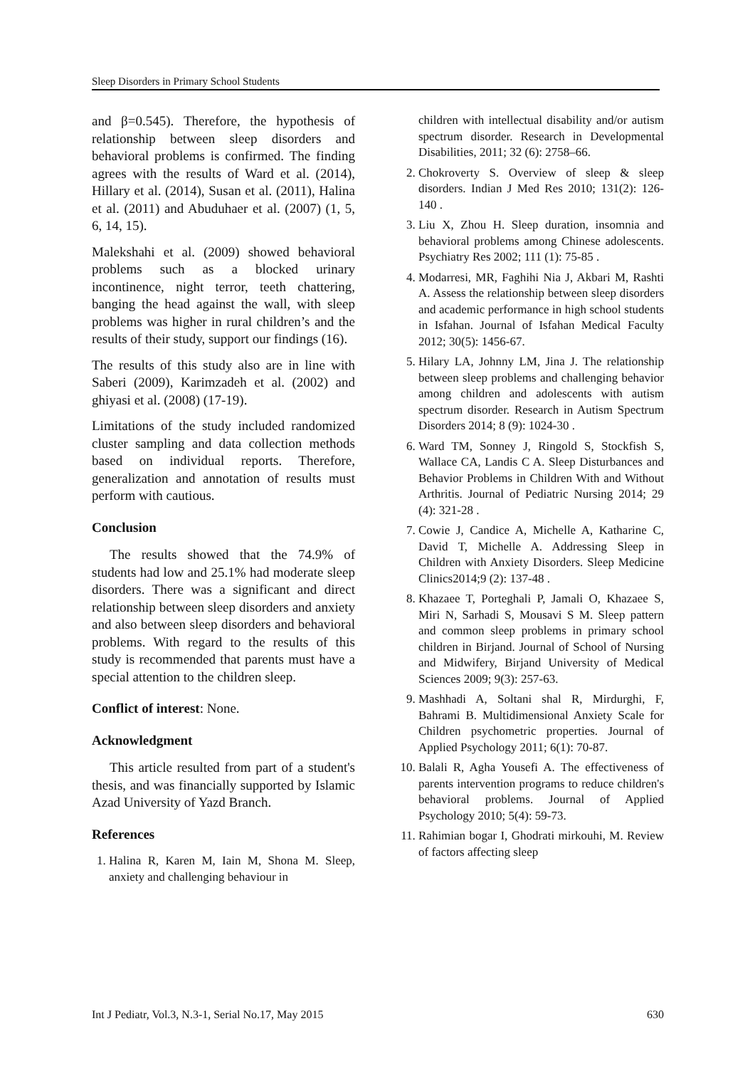Sleep Disorders in Primary School Students
and β=0.545). Therefore, the hypothesis of relationship between sleep disorders and behavioral problems is confirmed. The finding agrees with the results of Ward et al. (2014), Hillary et al. (2014), Susan et al. (2011), Halina et al. (2011) and Abuduhaer et al. (2007) (1, 5, 6, 14, 15).
Malekshahi et al. (2009) showed behavioral problems such as a blocked urinary incontinence, night terror, teeth chattering, banging the head against the wall, with sleep problems was higher in rural children’s and the results of their study, support our findings (16).
The results of this study also are in line with Saberi (2009), Karimzadeh et al. (2002) and ghiyasi et al. (2008) (17-19).
Limitations of the study included randomized cluster sampling and data collection methods based on individual reports. Therefore, generalization and annotation of results must perform with cautious.
Conclusion
The results showed that the 74.9% of students had low and 25.1% had moderate sleep disorders. There was a significant and direct relationship between sleep disorders and anxiety and also between sleep disorders and behavioral problems. With regard to the results of this study is recommended that parents must have a special attention to the children sleep.
Conflict of interest: None.
Acknowledgment
This article resulted from part of a student's thesis, and was financially supported by Islamic Azad University of Yazd Branch.
References
1. Halina R, Karen M, Iain M, Shona M. Sleep, anxiety and challenging behaviour in
children with intellectual disability and/or autism spectrum disorder. Research in Developmental Disabilities, 2011; 32 (6): 2758–66.
2. Chokroverty S. Overview of sleep & sleep disorders. Indian J Med Res 2010; 131(2): 126-140 .
3. Liu X, Zhou H. Sleep duration, insomnia and behavioral problems among Chinese adolescents. Psychiatry Res 2002; 111 (1): 75-85 .
4. Modarresi, MR, Faghihi Nia J, Akbari M, Rashti A. Assess the relationship between sleep disorders and academic performance in high school students in Isfahan. Journal of Isfahan Medical Faculty 2012; 30(5): 1456-67.
5. Hilary LA, Johnny LM, Jina J. The relationship between sleep problems and challenging behavior among children and adolescents with autism spectrum disorder. Research in Autism Spectrum Disorders 2014; 8 (9): 1024-30 .
6. Ward TM, Sonney J, Ringold S, Stockfish S, Wallace CA, Landis C A. Sleep Disturbances and Behavior Problems in Children With and Without Arthritis. Journal of Pediatric Nursing 2014; 29 (4): 321-28 .
7. Cowie J, Candice A, Michelle A, Katharine C, David T, Michelle A. Addressing Sleep in Children with Anxiety Disorders. Sleep Medicine Clinics2014;9 (2): 137-48 .
8. Khazaee T, Porteghali P, Jamali O, Khazaee S, Miri N, Sarhadi S, Mousavi S M. Sleep pattern and common sleep problems in primary school children in Birjand. Journal of School of Nursing and Midwifery, Birjand University of Medical Sciences 2009; 9(3): 257-63.
9. Mashhadi A, Soltani shal R, Mirdurghi, F, Bahrami B. Multidimensional Anxiety Scale for Children psychometric properties. Journal of Applied Psychology 2011; 6(1): 70-87.
10. Balali R, Agha Yousefi A. The effectiveness of parents intervention programs to reduce children's behavioral problems. Journal of Applied Psychology 2010; 5(4): 59-73.
11. Rahimian bogar I, Ghodrati mirkouhi, M. Review of factors affecting sleep
Int J Pediatr, Vol.3, N.3-1, Serial No.17, May 2015 630